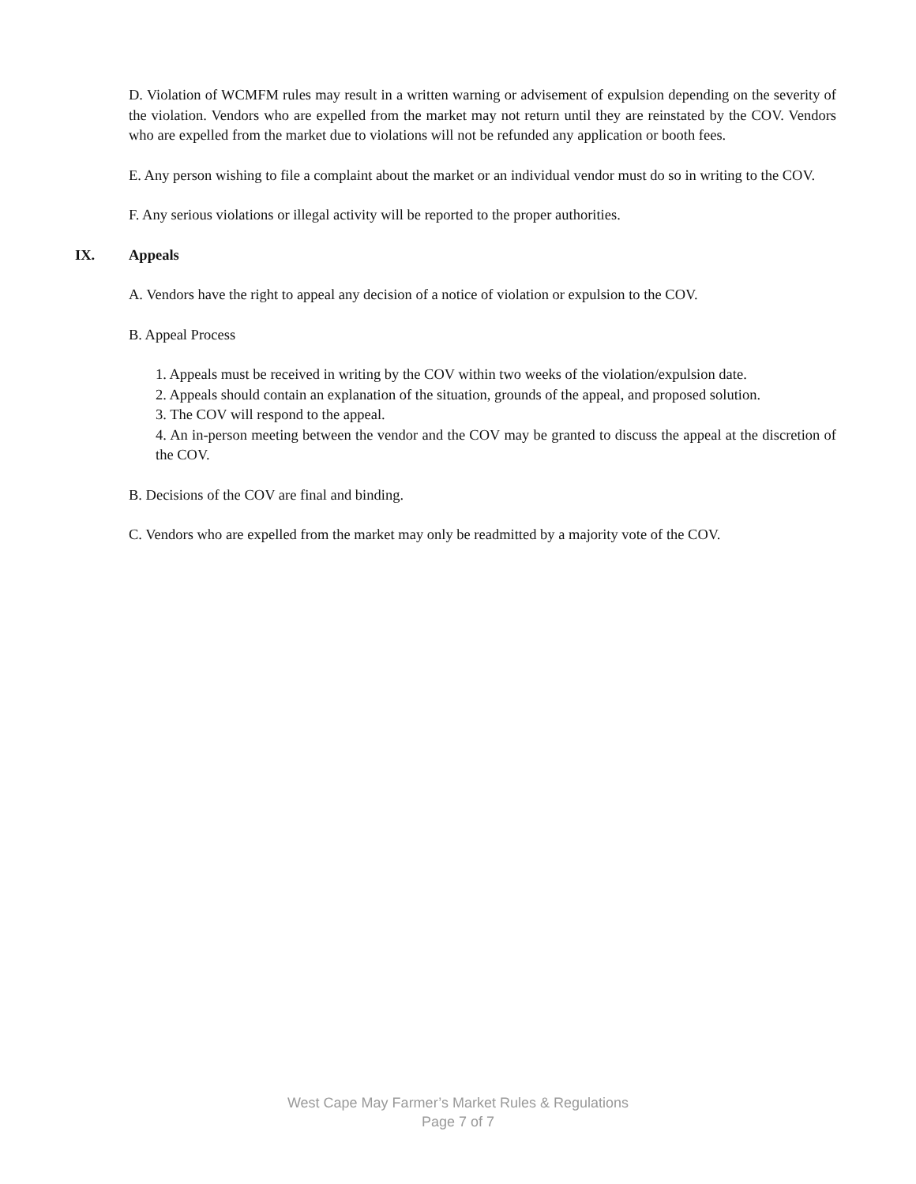D. Violation of WCMFM rules may result in a written warning or advisement of expulsion depending on the severity of the violation. Vendors who are expelled from the market may not return until they are reinstated by the COV. Vendors who are expelled from the market due to violations will not be refunded any application or booth fees.
E. Any person wishing to file a complaint about the market or an individual vendor must do so in writing to the COV.
F. Any serious violations or illegal activity will be reported to the proper authorities.
IX. Appeals
A. Vendors have the right to appeal any decision of a notice of violation or expulsion to the COV.
B. Appeal Process
1. Appeals must be received in writing by the COV within two weeks of the violation/expulsion date.
2. Appeals should contain an explanation of the situation, grounds of the appeal, and proposed solution.
3. The COV will respond to the appeal.
4. An in-person meeting between the vendor and the COV may be granted to discuss the appeal at the discretion of the COV.
B. Decisions of the COV are final and binding.
C. Vendors who are expelled from the market may only be readmitted by a majority vote of the COV.
West Cape May Farmer’s Market Rules & Regulations
Page 7 of 7